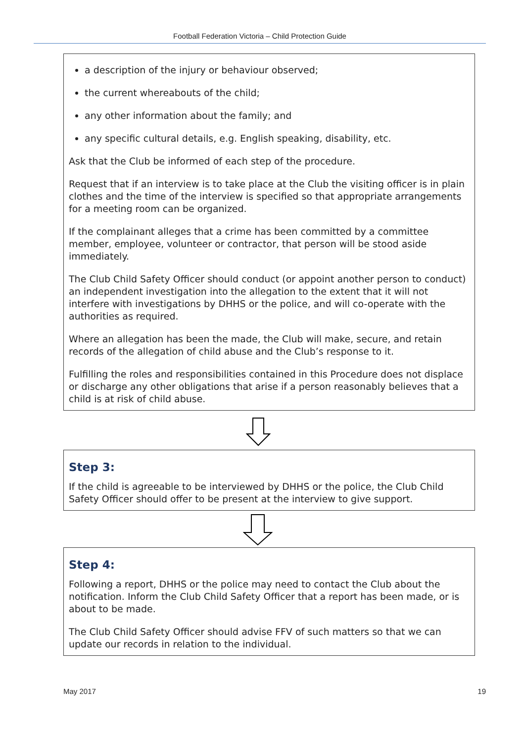Football Federation Victoria – Child Protection Guide
a description of the injury or behaviour observed;
the current whereabouts of the child;
any other information about the family; and
any specific cultural details, e.g. English speaking, disability, etc.
Ask that the Club be informed of each step of the procedure.
Request that if an interview is to take place at the Club the visiting officer is in plain clothes and the time of the interview is specified so that appropriate arrangements for a meeting room can be organized.
If the complainant alleges that a crime has been committed by a committee member, employee, volunteer or contractor, that person will be stood aside immediately.
The Club Child Safety Officer should conduct (or appoint another person to conduct) an independent investigation into the allegation to the extent that it will not interfere with investigations by DHHS or the police, and will co-operate with the authorities as required.
Where an allegation has been the made, the Club will make, secure, and retain records of the allegation of child abuse and the Club’s response to it.
Fulfilling the roles and responsibilities contained in this Procedure does not displace or discharge any other obligations that arise if a person reasonably believes that a child is at risk of child abuse.
Step 3:
If the child is agreeable to be interviewed by DHHS or the police, the Club Child Safety Officer should offer to be present at the interview to give support.
Step 4:
Following a report, DHHS or the police may need to contact the Club about the notification. Inform the Club Child Safety Officer that a report has been made, or is about to be made.
The Club Child Safety Officer should advise FFV of such matters so that we can update our records in relation to the individual.
May 2017 19